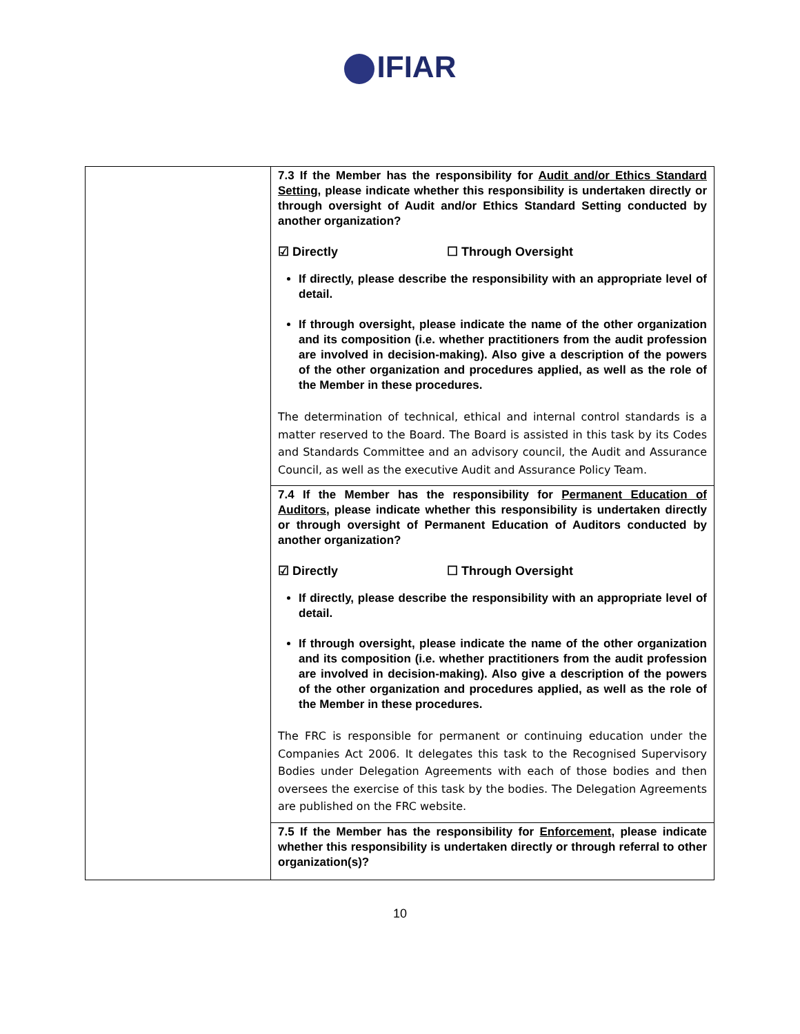IFIAR
| | 7.3 If the Member has the responsibility for Audit and/or Ethics Standard Setting , please indicate whether this responsibility is undertaken directly or through oversight of Audit and/or Ethics Standard Setting conducted by another organization? ☑ Directly ☐ Through Oversight If directly, please describe the responsibility with an appropriate level of detail. If through oversight, please indicate the name of the other organization and its composition (i.e. whether practitioners from the audit profession are involved in decision-making). Also give a description of the powers of the other organization and procedures applied, as well as the role of the Member in these procedures. The determination of technical, ethical and internal control standards is a matter reserved to the Board. The Board is assisted in this task by its Codes and Standards Committee and an advisory council, the Audit and Assurance Council, as well as the executive Audit and Assurance Policy Team. 7.4 If the Member has the responsibility for Permanent Education of Auditors , please indicate whether this responsibility is undertaken directly or through oversight of Permanent Education of Auditors conducted by another organization? ☑ Directly ☐ Through Oversight If directly, please describe the responsibility with an appropriate level of detail. If through oversight, please indicate the name of the other organization and its composition (i.e. whether practitioners from the audit profession are involved in decision-making). Also give a description of the powers of the other organization and procedures applied, as well as the role of the Member in these procedures. The FRC is responsible for permanent or continuing education under the Companies Act 2006. It delegates this task to the Recognised Supervisory Bodies under Delegation Agreements with each of those bodies and then oversees the exercise of this task by the bodies. The Delegation Agreements are published on the FRC website. 7.5 If the Member has the responsibility for Enforcement , please indicate whether this responsibility is undertaken directly or through referral to other organization(s)? |
10